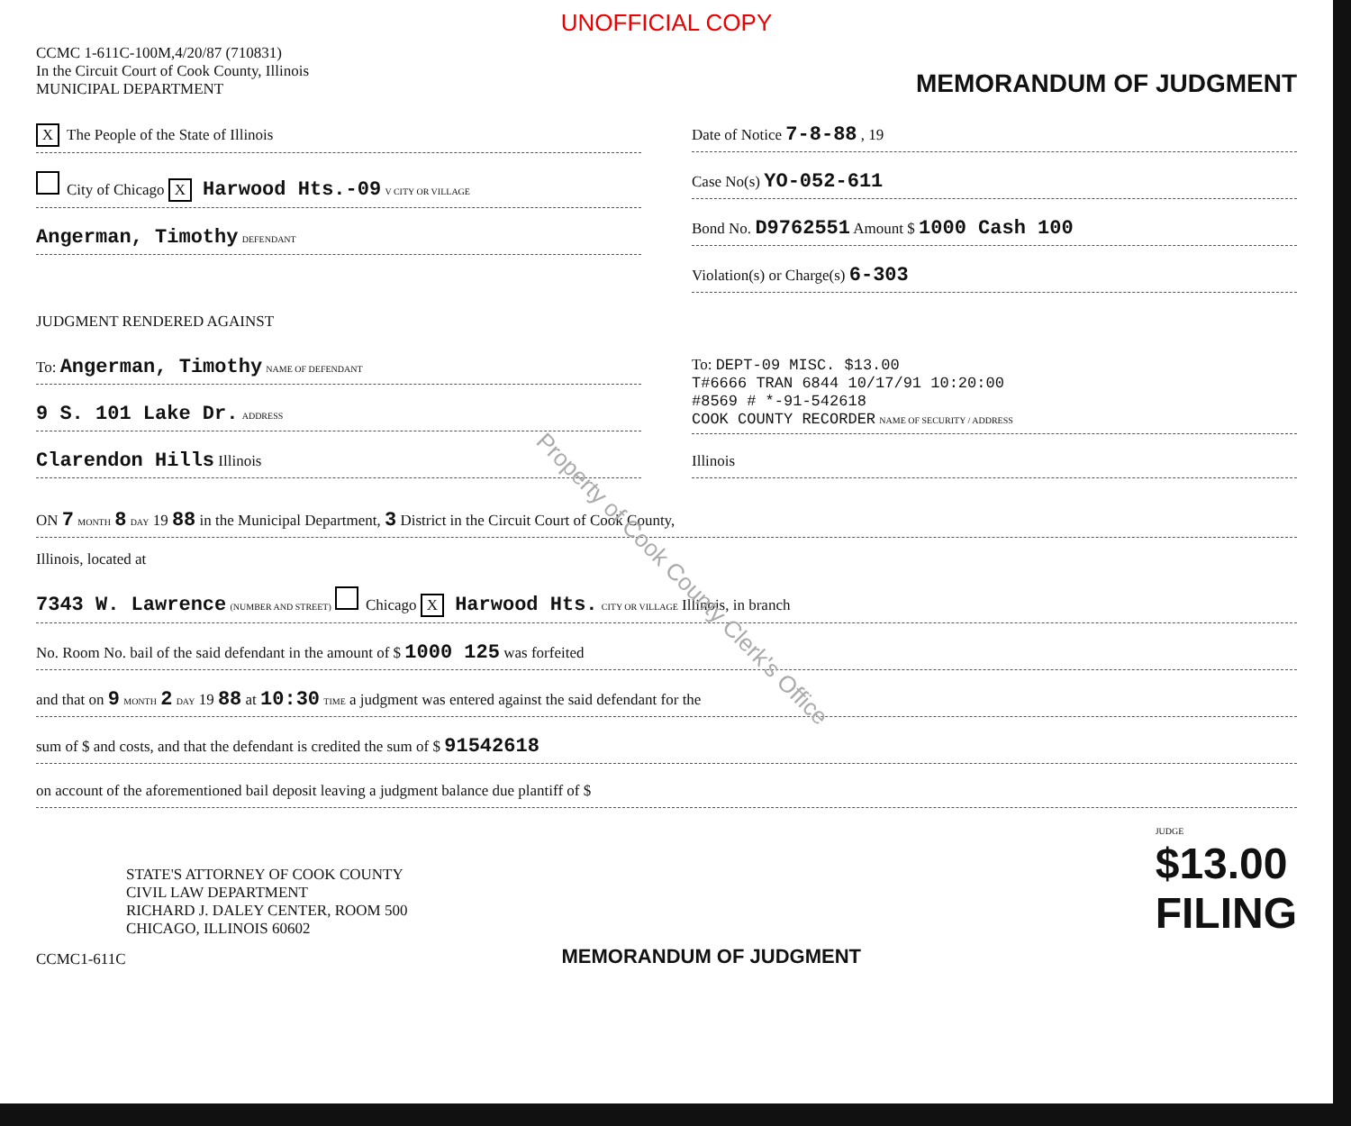UNOFFICIAL COPY
CCMC 1-611C-100M,4/20/87 (710831)
In the Circuit Court of Cook County, Illinois
MUNICIPAL DEPARTMENT
MEMORANDUM OF JUDGMENT
X The People of the State of Illinois
City of Chicago X Harwood Hts.-09 V CITY OR VILLAGE
Angerman, Timothy DEFENDANT
Date of Notice 7-8-88 , 19
Case No(s) YO-052-611
Bond No. D9762551 Amount $ 1000 Cash 100
Violation(s) or Charge(s) 6-303
JUDGMENT RENDERED AGAINST
To: Angerman, Timothy NAME OF DEFENDANT
9 S. 101 Lake Dr. ADDRESS
Clarendon Hills Illinois
To: DEPT-09 MISC. $13.00
T#6666 TRAN 6844 10/17/91 10:20:00
#8569 # *-91-542618
COOK COUNTY RECORDER NAME OF SECURITY / ADDRESS
Illinois
ON 7 MONTH 8 DAY 19 88 in the Municipal Department, 3 District in the Circuit Court of Cook County,
Illinois, located at
7343 W. Lawrence (NUMBER AND STREET) Chicago X Harwood Hts. CITY OR VILLAGE Illinois, in branch
No. Room No. bail of the said defendant in the amount of $ 1000 125 was forfeited
and that on 9 MONTH 2 DAY 19 88 at 10:30 TIME a judgment was entered against the said defendant for the
sum of $ and costs, and that the defendant is credited the sum of $ 91542618
on account of the aforementioned bail deposit leaving a judgment balance due plantiff of $
STATE'S ATTORNEY OF COOK COUNTY
CIVIL LAW DEPARTMENT
RICHARD J. DALEY CENTER, ROOM 500
CHICAGO, ILLINOIS 60602
JUDGE
$13.00
FILING
CCMC1-611C
MEMORANDUM OF JUDGMENT
Property of Cook County Clerk's Office